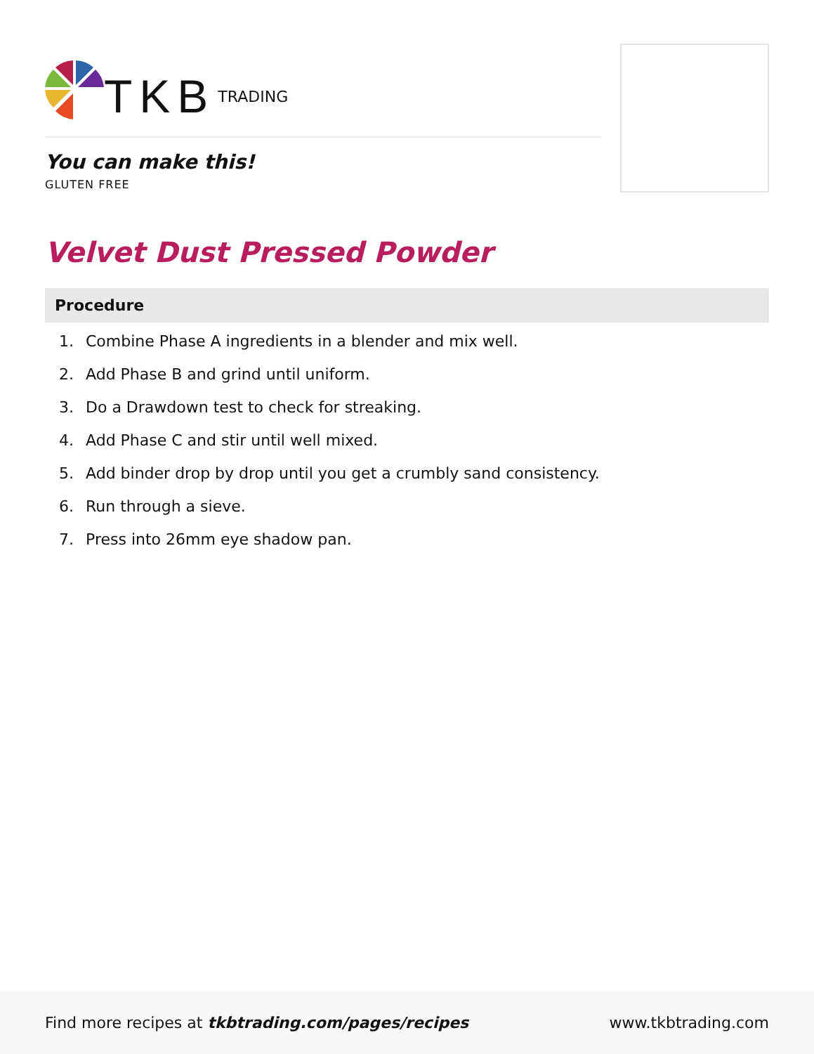TKB TRADING
You can make this!
GLUTEN FREE
Velvet Dust Pressed Powder
Procedure
1. Combine Phase A ingredients in a blender and mix well.
2. Add Phase B and grind until uniform.
3. Do a Drawdown test to check for streaking.
4. Add Phase C and stir until well mixed.
5. Add binder drop by drop until you get a crumbly sand consistency.
6. Run through a sieve.
7. Press into 26mm eye shadow pan.
Find more recipes at tkbtrading.com/pages/recipes www.tkbtrading.com